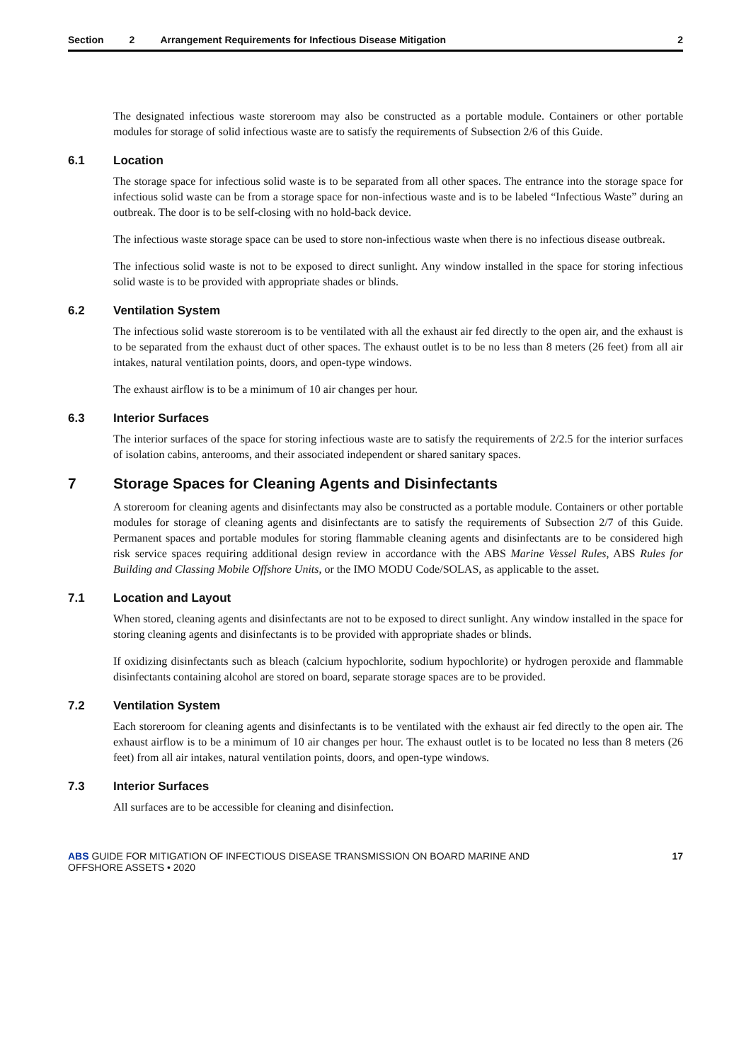Section 2 Arrangement Requirements for Infectious Disease Mitigation 2
The designated infectious waste storeroom may also be constructed as a portable module. Containers or other portable modules for storage of solid infectious waste are to satisfy the requirements of Subsection 2/6 of this Guide.
6.1 Location
The storage space for infectious solid waste is to be separated from all other spaces. The entrance into the storage space for infectious solid waste can be from a storage space for non-infectious waste and is to be labeled “Infectious Waste” during an outbreak. The door is to be self-closing with no hold-back device.
The infectious waste storage space can be used to store non-infectious waste when there is no infectious disease outbreak.
The infectious solid waste is not to be exposed to direct sunlight. Any window installed in the space for storing infectious solid waste is to be provided with appropriate shades or blinds.
6.2 Ventilation System
The infectious solid waste storeroom is to be ventilated with all the exhaust air fed directly to the open air, and the exhaust is to be separated from the exhaust duct of other spaces. The exhaust outlet is to be no less than 8 meters (26 feet) from all air intakes, natural ventilation points, doors, and open-type windows.
The exhaust airflow is to be a minimum of 10 air changes per hour.
6.3 Interior Surfaces
The interior surfaces of the space for storing infectious waste are to satisfy the requirements of 2/2.5 for the interior surfaces of isolation cabins, anterooms, and their associated independent or shared sanitary spaces.
7 Storage Spaces for Cleaning Agents and Disinfectants
A storeroom for cleaning agents and disinfectants may also be constructed as a portable module. Containers or other portable modules for storage of cleaning agents and disinfectants are to satisfy the requirements of Subsection 2/7 of this Guide. Permanent spaces and portable modules for storing flammable cleaning agents and disinfectants are to be considered high risk service spaces requiring additional design review in accordance with the ABS Marine Vessel Rules, ABS Rules for Building and Classing Mobile Offshore Units, or the IMO MODU Code/SOLAS, as applicable to the asset.
7.1 Location and Layout
When stored, cleaning agents and disinfectants are not to be exposed to direct sunlight. Any window installed in the space for storing cleaning agents and disinfectants is to be provided with appropriate shades or blinds.
If oxidizing disinfectants such as bleach (calcium hypochlorite, sodium hypochlorite) or hydrogen peroxide and flammable disinfectants containing alcohol are stored on board, separate storage spaces are to be provided.
7.2 Ventilation System
Each storeroom for cleaning agents and disinfectants is to be ventilated with the exhaust air fed directly to the open air. The exhaust airflow is to be a minimum of 10 air changes per hour. The exhaust outlet is to be located no less than 8 meters (26 feet) from all air intakes, natural ventilation points, doors, and open-type windows.
7.3 Interior Surfaces
All surfaces are to be accessible for cleaning and disinfection.
ABS GUIDE FOR MITIGATION OF INFECTIOUS DISEASE TRANSMISSION ON BOARD MARINE AND
OFFSHORE ASSETS • 2020
17